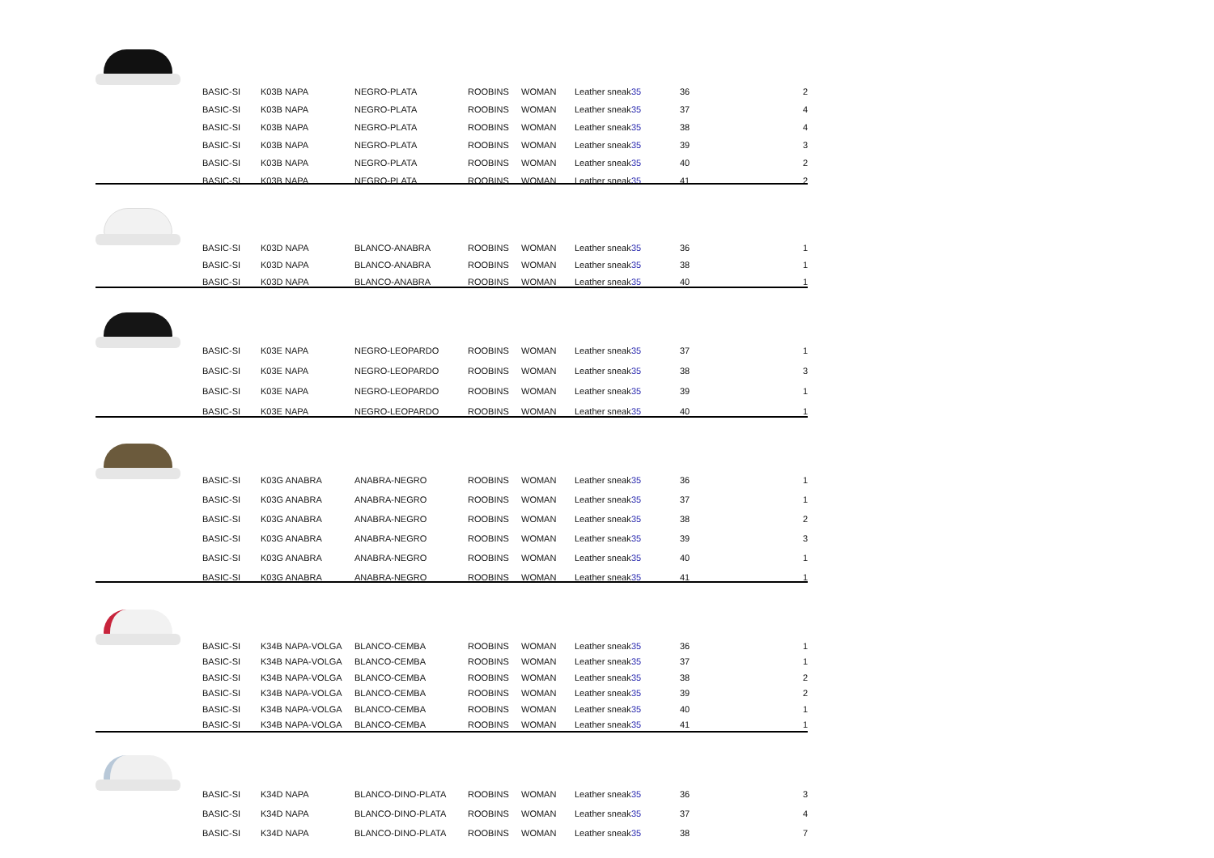| BASIC-SI | K03B NAPA | NEGRO-PLATA | ROOBINS | WOMAN | Leather sneak | 35 | 36 | 2 |
| BASIC-SI | K03B NAPA | NEGRO-PLATA | ROOBINS | WOMAN | Leather sneak | 35 | 37 | 4 |
| BASIC-SI | K03B NAPA | NEGRO-PLATA | ROOBINS | WOMAN | Leather sneak | 35 | 38 | 4 |
| BASIC-SI | K03B NAPA | NEGRO-PLATA | ROOBINS | WOMAN | Leather sneak | 35 | 39 | 3 |
| BASIC-SI | K03B NAPA | NEGRO-PLATA | ROOBINS | WOMAN | Leather sneak | 35 | 40 | 2 |
| BASIC-SI | K03B NAPA | NEGRO-PLATA | ROOBINS | WOMAN | Leather sneak | 35 | 41 | 2 |
| BASIC-SI | K03D NAPA | BLANCO-ANABRA | ROOBINS | WOMAN | Leather sneak | 35 | 36 | 1 |
| BASIC-SI | K03D NAPA | BLANCO-ANABRA | ROOBINS | WOMAN | Leather sneak | 35 | 38 | 1 |
| BASIC-SI | K03D NAPA | BLANCO-ANABRA | ROOBINS | WOMAN | Leather sneak | 35 | 40 | 1 |
| BASIC-SI | K03E NAPA | NEGRO-LEOPARDO | ROOBINS | WOMAN | Leather sneak | 35 | 37 | 1 |
| BASIC-SI | K03E NAPA | NEGRO-LEOPARDO | ROOBINS | WOMAN | Leather sneak | 35 | 38 | 3 |
| BASIC-SI | K03E NAPA | NEGRO-LEOPARDO | ROOBINS | WOMAN | Leather sneak | 35 | 39 | 1 |
| BASIC-SI | K03E NAPA | NEGRO-LEOPARDO | ROOBINS | WOMAN | Leather sneak | 35 | 40 | 1 |
| BASIC-SI | K03G ANABRA | ANABRA-NEGRO | ROOBINS | WOMAN | Leather sneak | 35 | 36 | 1 |
| BASIC-SI | K03G ANABRA | ANABRA-NEGRO | ROOBINS | WOMAN | Leather sneak | 35 | 37 | 1 |
| BASIC-SI | K03G ANABRA | ANABRA-NEGRO | ROOBINS | WOMAN | Leather sneak | 35 | 38 | 2 |
| BASIC-SI | K03G ANABRA | ANABRA-NEGRO | ROOBINS | WOMAN | Leather sneak | 35 | 39 | 3 |
| BASIC-SI | K03G ANABRA | ANABRA-NEGRO | ROOBINS | WOMAN | Leather sneak | 35 | 40 | 1 |
| BASIC-SI | K03G ANABRA | ANABRA-NEGRO | ROOBINS | WOMAN | Leather sneak | 35 | 41 | 1 |
| BASIC-SI | K34B NAPA-VOLGA | BLANCO-CEMBA | ROOBINS | WOMAN | Leather sneak | 35 | 36 | 1 |
| BASIC-SI | K34B NAPA-VOLGA | BLANCO-CEMBA | ROOBINS | WOMAN | Leather sneak | 35 | 37 | 1 |
| BASIC-SI | K34B NAPA-VOLGA | BLANCO-CEMBA | ROOBINS | WOMAN | Leather sneak | 35 | 38 | 2 |
| BASIC-SI | K34B NAPA-VOLGA | BLANCO-CEMBA | ROOBINS | WOMAN | Leather sneak | 35 | 39 | 2 |
| BASIC-SI | K34B NAPA-VOLGA | BLANCO-CEMBA | ROOBINS | WOMAN | Leather sneak | 35 | 40 | 1 |
| BASIC-SI | K34B NAPA-VOLGA | BLANCO-CEMBA | ROOBINS | WOMAN | Leather sneak | 35 | 41 | 1 |
| BASIC-SI | K34D NAPA | BLANCO-DINO-PLATA | ROOBINS | WOMAN | Leather sneak | 35 | 36 | 3 |
| BASIC-SI | K34D NAPA | BLANCO-DINO-PLATA | ROOBINS | WOMAN | Leather sneak | 35 | 37 | 4 |
| BASIC-SI | K34D NAPA | BLANCO-DINO-PLATA | ROOBINS | WOMAN | Leather sneak | 35 | 38 | 7 |